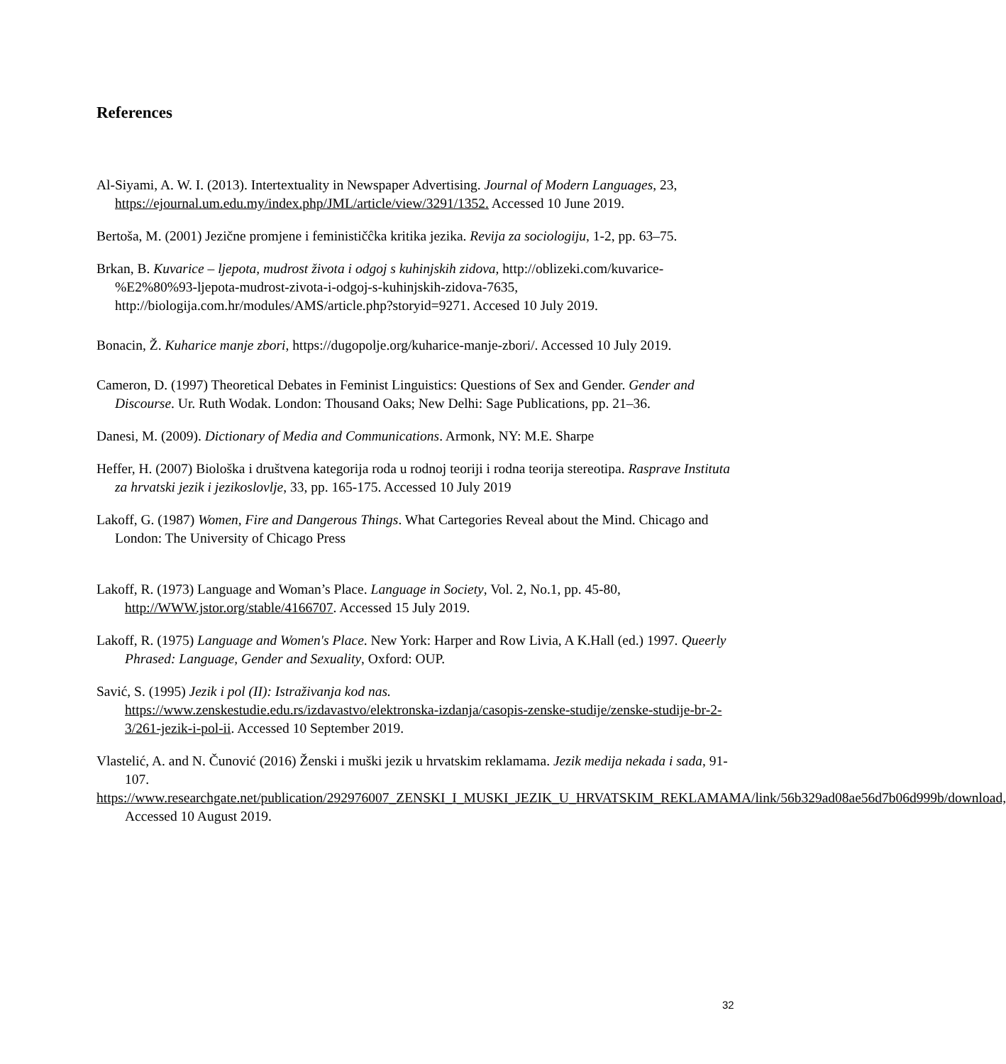References
Al-Siyami, A. W. I. (2013). Intertextuality in Newspaper Advertising. Journal of Modern Languages, 23, https://ejournal.um.edu.my/index.php/JML/article/view/3291/1352. Accessed 10 June 2019.
Bertoša, M. (2001) Jezične promjene i feminističĉka kritika jezika. Revija za sociologiju, 1-2, pp. 63–75.
Brkan, B. Kuvarice – ljepota, mudrost života i odgoj s kuhinjskih zidova, http://oblizeki.com/kuvarice-%E2%80%93-ljepota-mudrost-zivota-i-odgoj-s-kuhinjskih-zidova-7635, http://biologija.com.hr/modules/AMS/article.php?storyid=9271. Accesed 10 July 2019.
Bonacin, Ž. Kuharice manje zbori, https://dugopolje.org/kuharice-manje-zbori/. Accessed 10 July 2019.
Cameron, D. (1997) Theoretical Debates in Feminist Linguistics: Questions of Sex and Gender. Gender and Discourse. Ur. Ruth Wodak. London: Thousand Oaks; New Delhi: Sage Publications, pp. 21–36.
Danesi, M. (2009). Dictionary of Media and Communications. Armonk, NY: M.E. Sharpe
Heffer, H. (2007) Biološka i društvena kategorija roda u rodnoj teoriji i rodna teorija stereotipa. Rasprave Instituta za hrvatski jezik i jezikoslovlje, 33, pp. 165-175. Accessed 10 July 2019
Lakoff, G. (1987) Women, Fire and Dangerous Things. What Cartegories Reveal about the Mind. Chicago and London: The University of Chicago Press
Lakoff, R. (1973) Language and Woman’s Place. Language in Society, Vol. 2, No.1, pp. 45-80, http://WWW.jstor.org/stable/4166707. Accessed 15 July 2019.
Lakoff, R. (1975) Language and Women's Place. New York: Harper and Row Livia, A K.Hall (ed.) 1997. Queerly Phrased: Language, Gender and Sexuality, Oxford: OUP.
Savić, S. (1995) Jezik i pol (II): Istraživanja kod nas.
https://www.zenskestudie.edu.rs/izdavastvo/elektronska-izdanja/casopis-zenske-studije/zenske-studije-br-2-3/261-jezik-i-pol-ii. Accessed 10 September 2019.
Vlastelić, A. and N. Čunović (2016) Ženski i muški jezik u hrvatskim reklamama. Jezik medija nekada i sada, 91-107.
https://www.researchgate.net/publication/292976007_ZENSKI_I_MUSKI_JEZIK_U_HRVATSKIM_REKLAMAMA/link/56b329ad08ae56d7b06d999b/download, Accessed 10 August 2019.
32